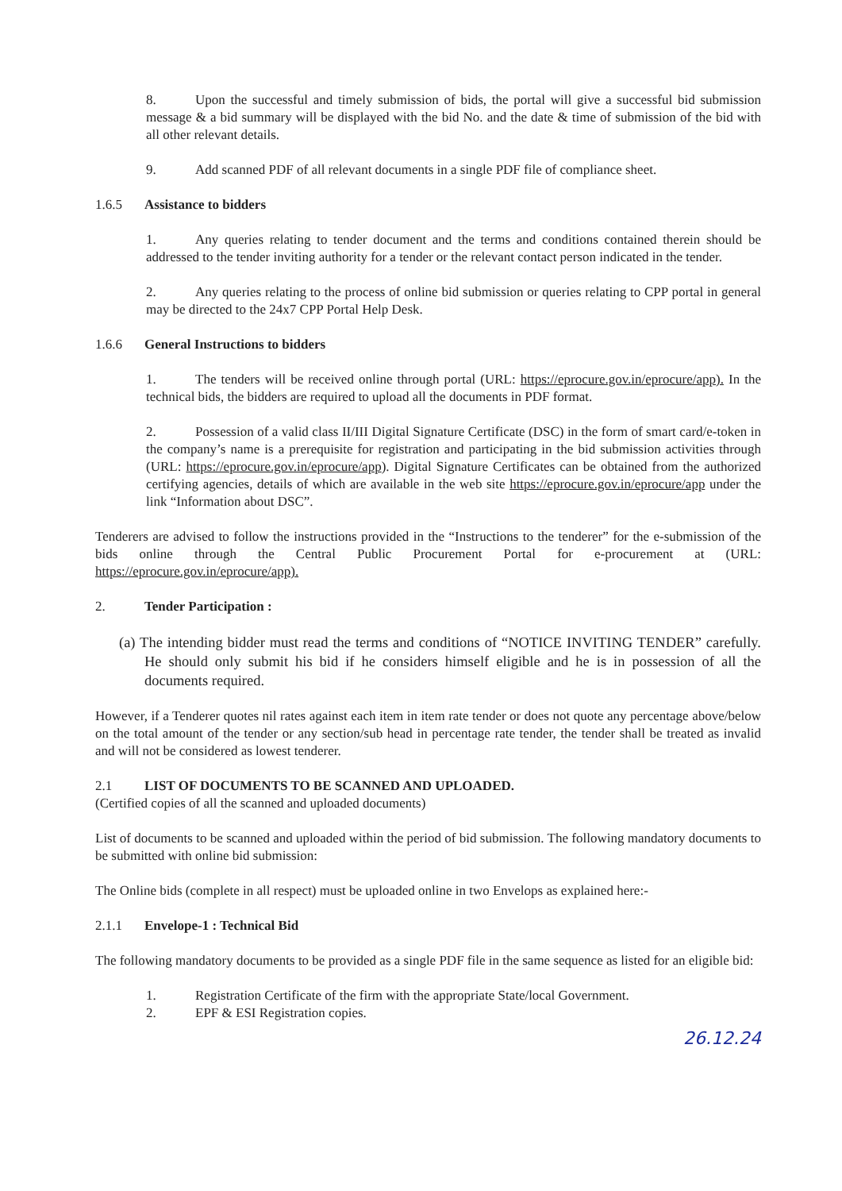8. Upon the successful and timely submission of bids, the portal will give a successful bid submission message & a bid summary will be displayed with the bid No. and the date & time of submission of the bid with all other relevant details.
9. Add scanned PDF of all relevant documents in a single PDF file of compliance sheet.
1.6.5 Assistance to bidders
1. Any queries relating to tender document and the terms and conditions contained therein should be addressed to the tender inviting authority for a tender or the relevant contact person indicated in the tender.
2. Any queries relating to the process of online bid submission or queries relating to CPP portal in general may be directed to the 24x7 CPP Portal Help Desk.
1.6.6 General Instructions to bidders
1. The tenders will be received online through portal (URL: https://eprocure.gov.in/eprocure/app). In the technical bids, the bidders are required to upload all the documents in PDF format.
2. Possession of a valid class II/III Digital Signature Certificate (DSC) in the form of smart card/e-token in the company’s name is a prerequisite for registration and participating in the bid submission activities through (URL: https://eprocure.gov.in/eprocure/app). Digital Signature Certificates can be obtained from the authorized certifying agencies, details of which are available in the web site https://eprocure.gov.in/eprocure/app under the link “Information about DSC”.
Tenderers are advised to follow the instructions provided in the “Instructions to the tenderer” for the e-submission of the bids online through the Central Public Procurement Portal for e-procurement at (URL: https://eprocure.gov.in/eprocure/app).
2. Tender Participation :
(a) The intending bidder must read the terms and conditions of “NOTICE INVITING TENDER” carefully. He should only submit his bid if he considers himself eligible and he is in possession of all the documents required.
However, if a Tenderer quotes nil rates against each item in item rate tender or does not quote any percentage above/below on the total amount of the tender or any section/sub head in percentage rate tender, the tender shall be treated as invalid and will not be considered as lowest tenderer.
2.1 LIST OF DOCUMENTS TO BE SCANNED AND UPLOADED.
(Certified copies of all the scanned and uploaded documents)
List of documents to be scanned and uploaded within the period of bid submission. The following mandatory documents to be submitted with online bid submission:
The Online bids (complete in all respect) must be uploaded online in two Envelops as explained here:-
2.1.1 Envelope-1 : Technical Bid
The following mandatory documents to be provided as a single PDF file in the same sequence as listed for an eligible bid:
1. Registration Certificate of the firm with the appropriate State/local Government.
2. EPF & ESI Registration copies.
26.12.24